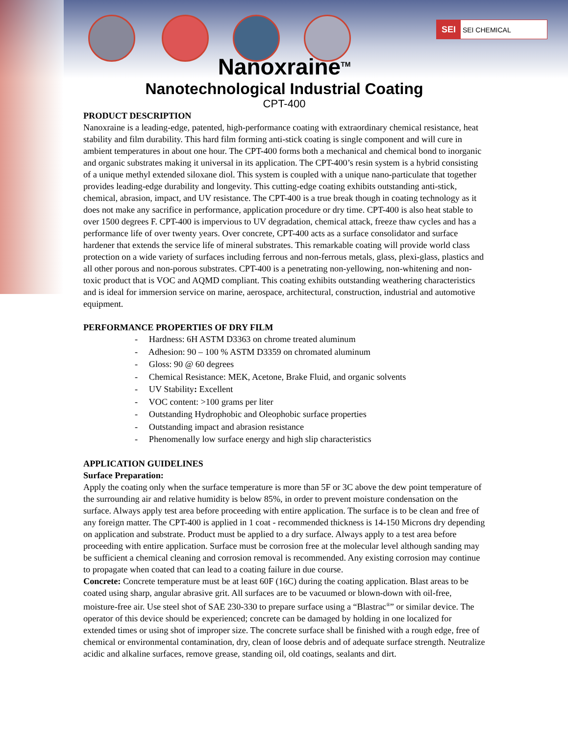SEI SEI CHEMICAL
Nanoxraine<sup>TM</sup>
Nanotechnological Industrial Coating
CPT-400
PRODUCT DESCRIPTION
Nanoxraine is a leading-edge, patented, high-performance coating with extraordinary chemical resistance, heat stability and film durability. This hard film forming anti-stick coating is single component and will cure in ambient temperatures in about one hour. The CPT-400 forms both a mechanical and chemical bond to inorganic and organic substrates making it universal in its application. The CPT-400’s resin system is a hybrid consisting of a unique methyl extended siloxane diol. This system is coupled with a unique nano-particulate that together provides leading-edge durability and longevity. This cutting-edge coating exhibits outstanding anti-stick, chemical, abrasion, impact, and UV resistance. The CPT-400 is a true break though in coating technology as it does not make any sacrifice in performance, application procedure or dry time. CPT-400 is also heat stable to over 1500 degrees F. CPT-400 is impervious to UV degradation, chemical attack, freeze thaw cycles and has a performance life of over twenty years. Over concrete, CPT-400 acts as a surface consolidator and surface hardener that extends the service life of mineral substrates. This remarkable coating will provide world class protection on a wide variety of surfaces including ferrous and non-ferrous metals, glass, plexi-glass, plastics and all other porous and non-porous substrates. CPT-400 is a penetrating non-yellowing, non-whitening and non-toxic product that is VOC and AQMD compliant. This coating exhibits outstanding weathering characteristics and is ideal for immersion service on marine, aerospace, architectural, construction, industrial and automotive equipment.
PERFORMANCE PROPERTIES OF DRY FILM
- Hardness: 6H ASTM D3363 on chrome treated aluminum
- Adhesion: 90 – 100 % ASTM D3359 on chromated aluminum
- Gloss: 90 @ 60 degrees
- Chemical Resistance: MEK, Acetone, Brake Fluid, and organic solvents
- UV Stability: Excellent
- VOC content: >100 grams per liter
- Outstanding Hydrophobic and Oleophobic surface properties
- Outstanding impact and abrasion resistance
- Phenomenally low surface energy and high slip characteristics
APPLICATION GUIDELINES
Surface Preparation:
Apply the coating only when the surface temperature is more than 5F or 3C above the dew point temperature of the surrounding air and relative humidity is below 85%, in order to prevent moisture condensation on the surface. Always apply test area before proceeding with entire application. The surface is to be clean and free of any foreign matter. The CPT-400 is applied in 1 coat - recommended thickness is 14-150 Microns dry depending on application and substrate. Product must be applied to a dry surface. Always apply to a test area before proceeding with entire application. Surface must be corrosion free at the molecular level although sanding may be sufficient a chemical cleaning and corrosion removal is recommended. Any existing corrosion may continue to propagate when coated that can lead to a coating failure in due course.
Concrete: Concrete temperature must be at least 60F (16C) during the coating application. Blast areas to be coated using sharp, angular abrasive grit. All surfaces are to be vacuumed or blown-down with oil-free, moisture-free air. Use steel shot of SAE 230-330 to prepare surface using a “Blastrac<sup>®</sup>” or similar device. The operator of this device should be experienced; concrete can be damaged by holding in one localized for extended times or using shot of improper size. The concrete surface shall be finished with a rough edge, free of chemical or environmental contamination, dry, clean of loose debris and of adequate surface strength. Neutralize acidic and alkaline surfaces, remove grease, standing oil, old coatings, sealants and dirt.